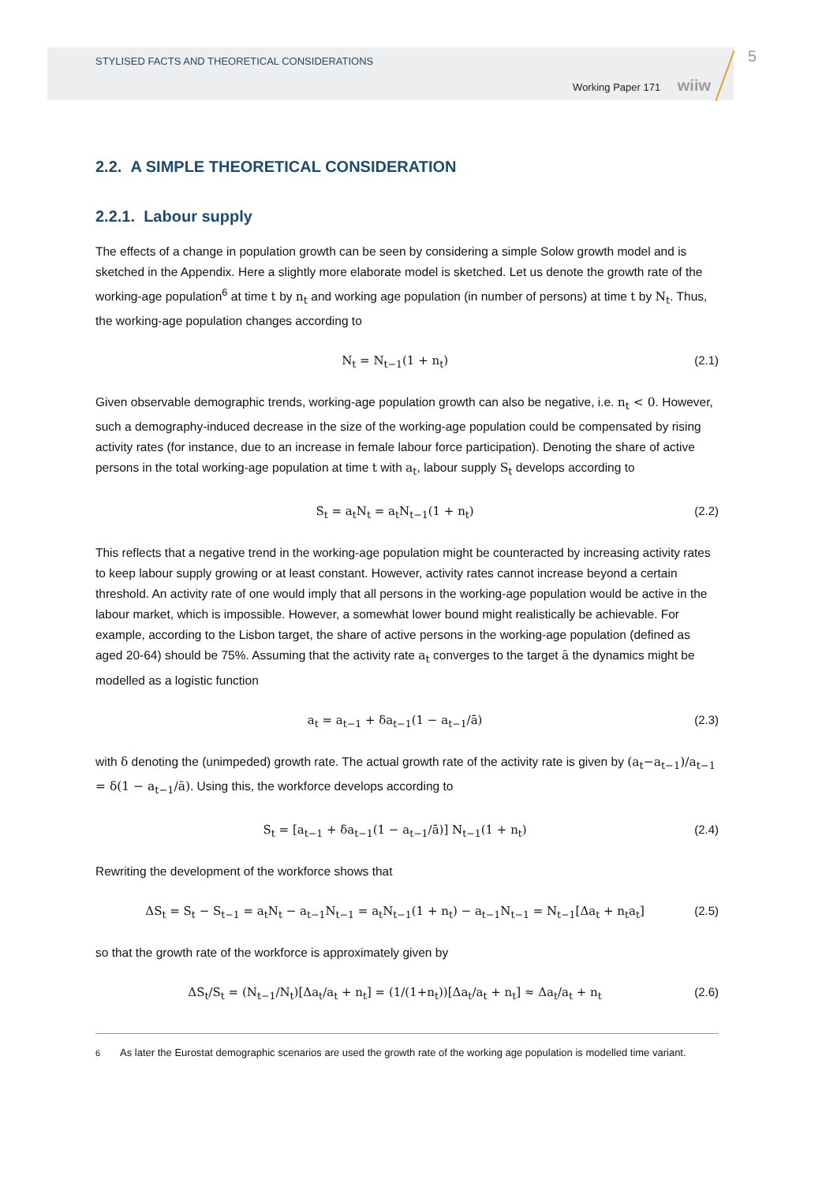STYLISED FACTS AND THEORETICAL CONSIDERATIONS
Working Paper 171 wiiw
5
2.2. A SIMPLE THEORETICAL CONSIDERATION
2.2.1. Labour supply
The effects of a change in population growth can be seen by considering a simple Solow growth model and is sketched in the Appendix. Here a slightly more elaborate model is sketched. Let us denote the growth rate of the working-age population<sup>6</sup> at time t by n<sub>t</sub> and working age population (in number of persons) at time t by N<sub>t</sub>. Thus, the working-age population changes according to
N<sub>t</sub> = N<sub>t−1</sub>(1 + n<sub>t</sub>) (2.1)
Given observable demographic trends, working-age population growth can also be negative, i.e. n<sub>t</sub> < 0. However, such a demography-induced decrease in the size of the working-age population could be compensated by rising activity rates (for instance, due to an increase in female labour force participation). Denoting the share of active persons in the total working-age population at time t with a<sub>t</sub>, labour supply S<sub>t</sub> develops according to
S<sub>t</sub> = a<sub>t</sub>N<sub>t</sub> = a<sub>t</sub>N<sub>t−1</sub>(1 + n<sub>t</sub>) (2.2)
This reflects that a negative trend in the working-age population might be counteracted by increasing activity rates to keep labour supply growing or at least constant. However, activity rates cannot increase beyond a certain threshold. An activity rate of one would imply that all persons in the working-age population would be active in the labour market, which is impossible. However, a somewhat lower bound might realistically be achievable. For example, according to the Lisbon target, the share of active persons in the working-age population (defined as aged 20-64) should be 75%. Assuming that the activity rate a<sub>t</sub> converges to the target ā the dynamics might be modelled as a logistic function
a<sub>t</sub> = a<sub>t−1</sub> + δa<sub>t−1</sub>(1 − a<sub>t−1</sub>/ā) (2.3)
with δ denoting the (unimpeded) growth rate. The actual growth rate of the activity rate is given by (a<sub>t</sub>−a<sub>t−1</sub>)/a<sub>t−1</sub> = δ(1 − a<sub>t−1</sub>/ā). Using this, the workforce develops according to
S<sub>t</sub> = [a<sub>t−1</sub> + δa<sub>t−1</sub>(1 − a<sub>t−1</sub>/ā)] N<sub>t−1</sub>(1 + n<sub>t</sub>) (2.4)
Rewriting the development of the workforce shows that
ΔS<sub>t</sub> = S<sub>t</sub> − S<sub>t−1</sub> = a<sub>t</sub>N<sub>t</sub> − a<sub>t−1</sub>N<sub>t−1</sub> = a<sub>t</sub>N<sub>t−1</sub>(1 + n<sub>t</sub>) − a<sub>t−1</sub>N<sub>t−1</sub> = N<sub>t−1</sub>[Δa<sub>t</sub> + n<sub>t</sub>a<sub>t</sub>] (2.5)
so that the growth rate of the workforce is approximately given by
ΔS<sub>t</sub>/S<sub>t</sub> = (N<sub>t−1</sub>/N<sub>t</sub>)[Δa<sub>t</sub>/a<sub>t</sub> + n<sub>t</sub>] = (1/(1+n<sub>t</sub>))[Δa<sub>t</sub>/a<sub>t</sub> + n<sub>t</sub>] ≈ Δa<sub>t</sub>/a<sub>t</sub> + n<sub>t</sub> (2.6)
<sup>6</sup> As later the Eurostat demographic scenarios are used the growth rate of the working age population is modelled time variant.